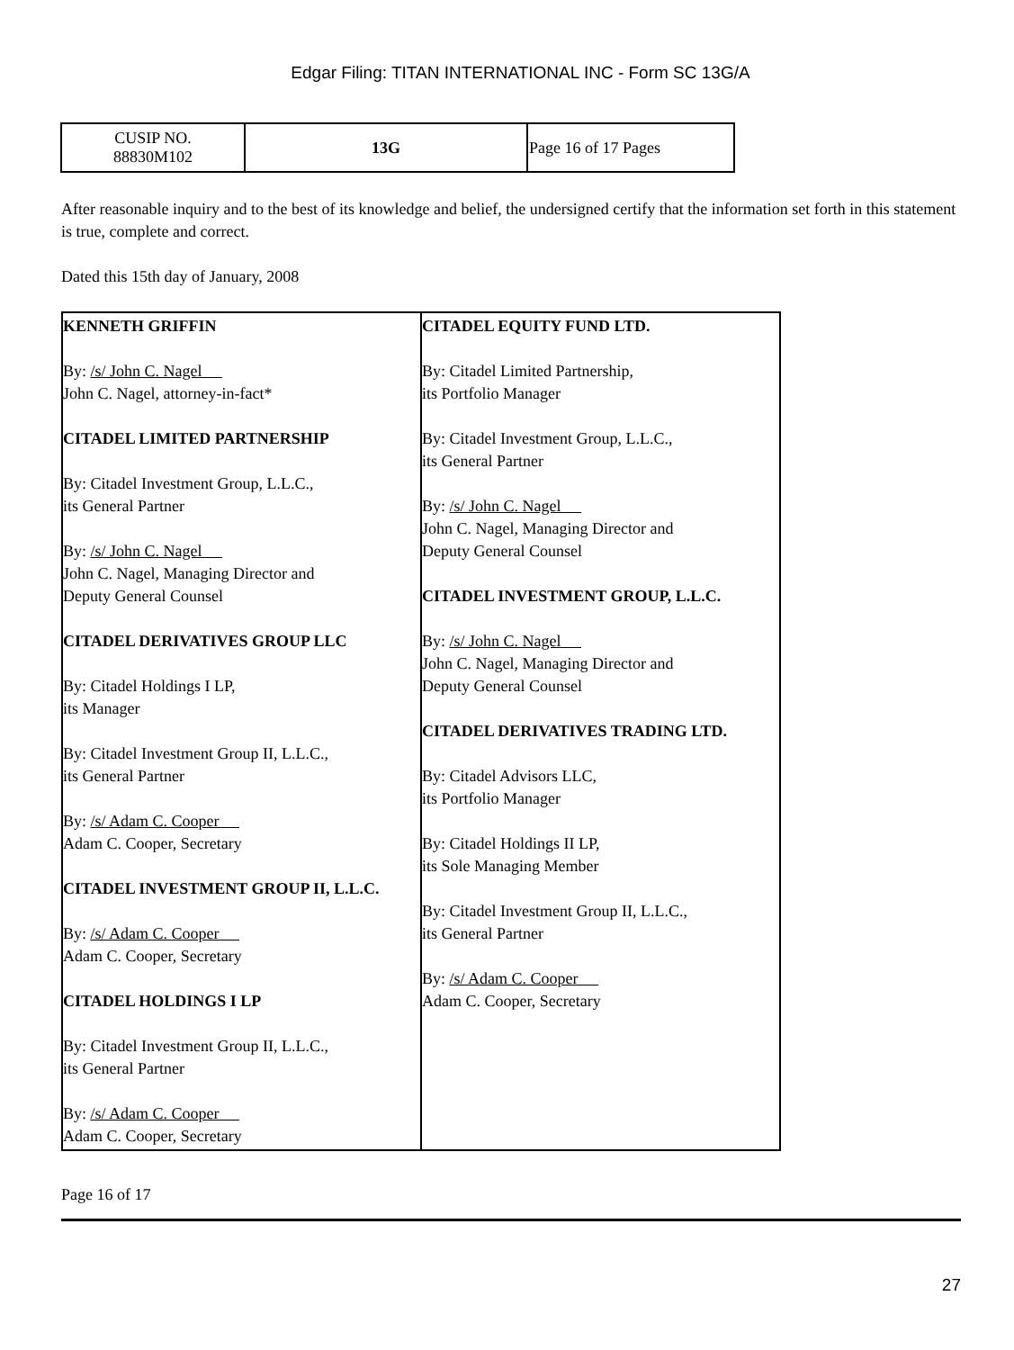Edgar Filing: TITAN INTERNATIONAL INC - Form SC 13G/A
| CUSIP NO. 88830M102 | 13G | Page 16 of 17 Pages |
After reasonable inquiry and to the best of its knowledge and belief, the undersigned certify that the information set forth in this statement is true, complete and correct.
Dated this 15th day of January, 2008
| KENNETH GRIFFIN By: /s/ John C. Nagel John C. Nagel, attorney-in-fact* CITADEL LIMITED PARTNERSHIP By: Citadel Investment Group, L.L.C., its General Partner By: /s/ John C. Nagel John C. Nagel, Managing Director and Deputy General Counsel CITADEL DERIVATIVES GROUP LLC By: Citadel Holdings I LP, its Manager By: Citadel Investment Group II, L.L.C., its General Partner By: /s/ Adam C. Cooper Adam C. Cooper, Secretary CITADEL INVESTMENT GROUP II, L.L.C. By: /s/ Adam C. Cooper Adam C. Cooper, Secretary CITADEL HOLDINGS I LP By: Citadel Investment Group II, L.L.C., its General Partner By: /s/ Adam C. Cooper Adam C. Cooper, Secretary | CITADEL EQUITY FUND LTD. By: Citadel Limited Partnership, its Portfolio Manager By: Citadel Investment Group, L.L.C., its General Partner By: /s/ John C. Nagel John C. Nagel, Managing Director and Deputy General Counsel CITADEL INVESTMENT GROUP, L.L.C. By: /s/ John C. Nagel John C. Nagel, Managing Director and Deputy General Counsel CITADEL DERIVATIVES TRADING LTD. By: Citadel Advisors LLC, its Portfolio Manager By: Citadel Holdings II LP, its Sole Managing Member By: Citadel Investment Group II, L.L.C., its General Partner By: /s/ Adam C. Cooper Adam C. Cooper, Secretary |
Page 16 of 17
27